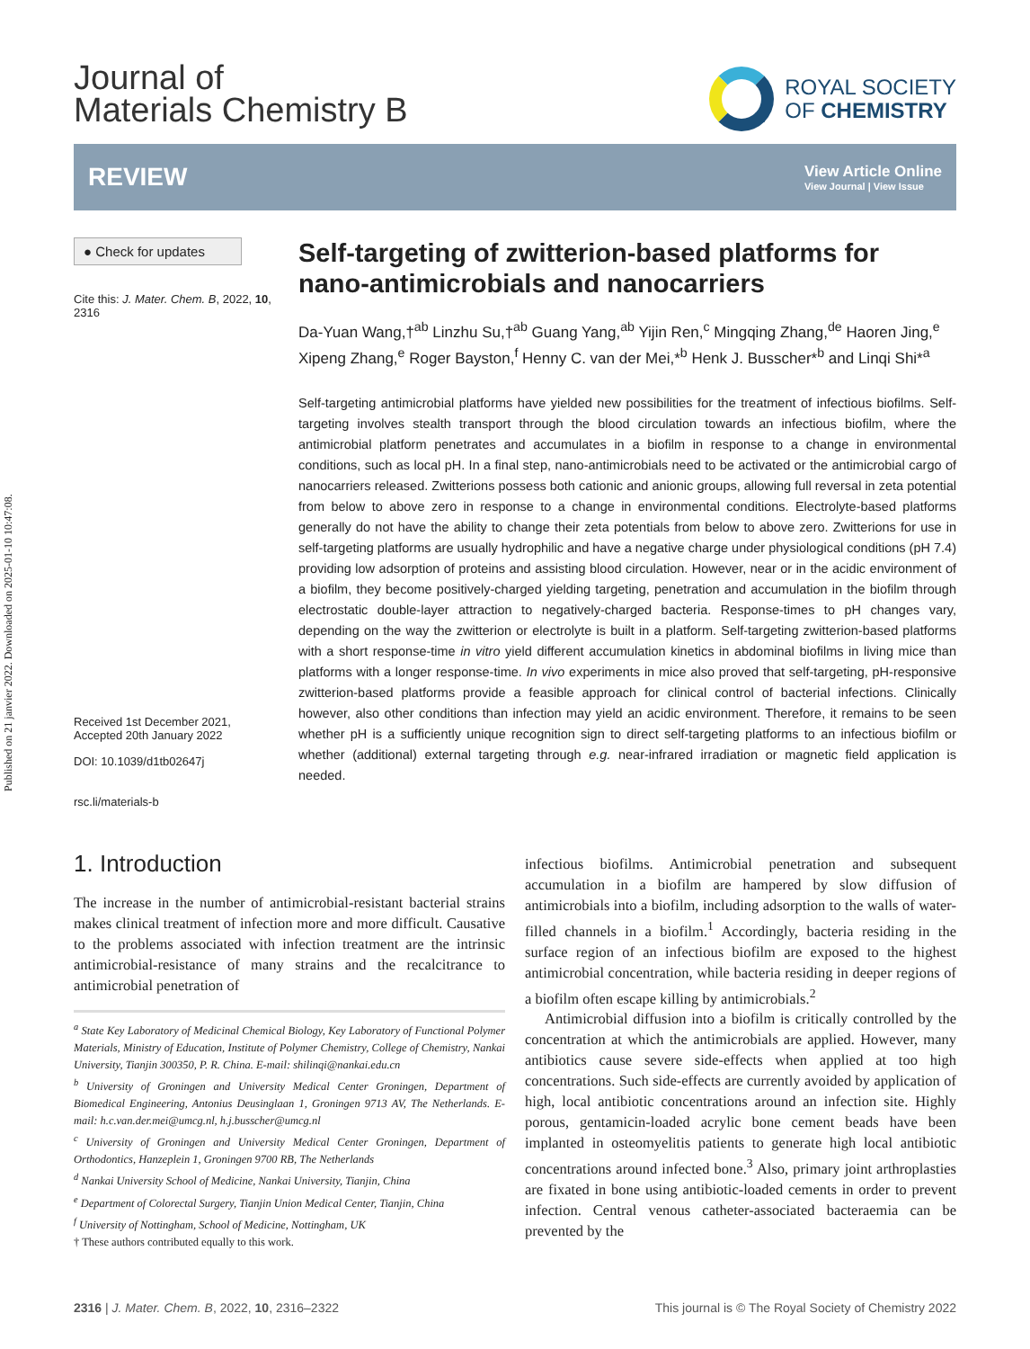Published on 21 janvier 2022. Downloaded on 2025-01-10 10:47:08.
Journal of
Materials Chemistry B
ROYAL SOCIETY
OF CHEMISTRY
REVIEW
View Article Online
View Journal | View Issue
● Check for updates
Cite this: J. Mater. Chem. B, 2022, 10, 2316
Received 1st December 2021,
Accepted 20th January 2022
DOI: 10.1039/d1tb02647j
rsc.li/materials-b
Self-targeting of zwitterion-based platforms for nano-antimicrobials and nanocarriers
Da-Yuan Wang,†<sup>ab</sup> Linzhu Su,†<sup>ab</sup> Guang Yang,<sup>ab</sup> Yijin Ren,<sup>c</sup> Mingqing Zhang,<sup>de</sup> Haoren Jing,<sup>e</sup> Xipeng Zhang,<sup>e</sup> Roger Bayston,<sup>f</sup> Henny C. van der Mei,*<sup>b</sup> Henk J. Busscher*<sup>b</sup> and Linqi Shi*<sup>a</sup>
Self-targeting antimicrobial platforms have yielded new possibilities for the treatment of infectious biofilms. Self-targeting involves stealth transport through the blood circulation towards an infectious biofilm, where the antimicrobial platform penetrates and accumulates in a biofilm in response to a change in environmental conditions, such as local pH. In a final step, nano-antimicrobials need to be activated or the antimicrobial cargo of nanocarriers released. Zwitterions possess both cationic and anionic groups, allowing full reversal in zeta potential from below to above zero in response to a change in environmental conditions. Electrolyte-based platforms generally do not have the ability to change their zeta potentials from below to above zero. Zwitterions for use in self-targeting platforms are usually hydrophilic and have a negative charge under physiological conditions (pH 7.4) providing low adsorption of proteins and assisting blood circulation. However, near or in the acidic environment of a biofilm, they become positively-charged yielding targeting, penetration and accumulation in the biofilm through electrostatic double-layer attraction to negatively-charged bacteria. Response-times to pH changes vary, depending on the way the zwitterion or electrolyte is built in a platform. Self-targeting zwitterion-based platforms with a short response-time in vitro yield different accumulation kinetics in abdominal biofilms in living mice than platforms with a longer response-time. In vivo experiments in mice also proved that self-targeting, pH-responsive zwitterion-based platforms provide a feasible approach for clinical control of bacterial infections. Clinically however, also other conditions than infection may yield an acidic environment. Therefore, it remains to be seen whether pH is a sufficiently unique recognition sign to direct self-targeting platforms to an infectious biofilm or whether (additional) external targeting through e.g. near-infrared irradiation or magnetic field application is needed.
1. Introduction
The increase in the number of antimicrobial-resistant bacterial strains makes clinical treatment of infection more and more difficult. Causative to the problems associated with infection treatment are the intrinsic antimicrobial-resistance of many strains and the recalcitrance to antimicrobial penetration of
<sup>a</sup> State Key Laboratory of Medicinal Chemical Biology, Key Laboratory of Functional Polymer Materials, Ministry of Education, Institute of Polymer Chemistry, College of Chemistry, Nankai University, Tianjin 300350, P. R. China. E-mail: shilinqi@nankai.edu.cn
<sup>b</sup> University of Groningen and University Medical Center Groningen, Department of Biomedical Engineering, Antonius Deusinglaan 1, Groningen 9713 AV, The Netherlands. E-mail: h.c.van.der.mei@umcg.nl, h.j.busscher@umcg.nl
<sup>c</sup> University of Groningen and University Medical Center Groningen, Department of Orthodontics, Hanzeplein 1, Groningen 9700 RB, The Netherlands
<sup>d</sup> Nankai University School of Medicine, Nankai University, Tianjin, China
<sup>e</sup> Department of Colorectal Surgery, Tianjin Union Medical Center, Tianjin, China
<sup>f</sup> University of Nottingham, School of Medicine, Nottingham, UK
† These authors contributed equally to this work.
infectious biofilms. Antimicrobial penetration and subsequent accumulation in a biofilm are hampered by slow diffusion of antimicrobials into a biofilm, including adsorption to the walls of water-filled channels in a biofilm.<sup>1</sup> Accordingly, bacteria residing in the surface region of an infectious biofilm are exposed to the highest antimicrobial concentration, while bacteria residing in deeper regions of a biofilm often escape killing by antimicrobials.<sup>2</sup>
Antimicrobial diffusion into a biofilm is critically controlled by the concentration at which the antimicrobials are applied. However, many antibiotics cause severe side-effects when applied at too high concentrations. Such side-effects are currently avoided by application of high, local antibiotic concentrations around an infection site. Highly porous, gentamicin-loaded acrylic bone cement beads have been implanted in osteomyelitis patients to generate high local antibiotic concentrations around infected bone.<sup>3</sup> Also, primary joint arthroplasties are fixated in bone using antibiotic-loaded cements in order to prevent infection. Central venous catheter-associated bacteraemia can be prevented by the
2316 | J. Mater. Chem. B, 2022, 10, 2316–2322 This journal is © The Royal Society of Chemistry 2022